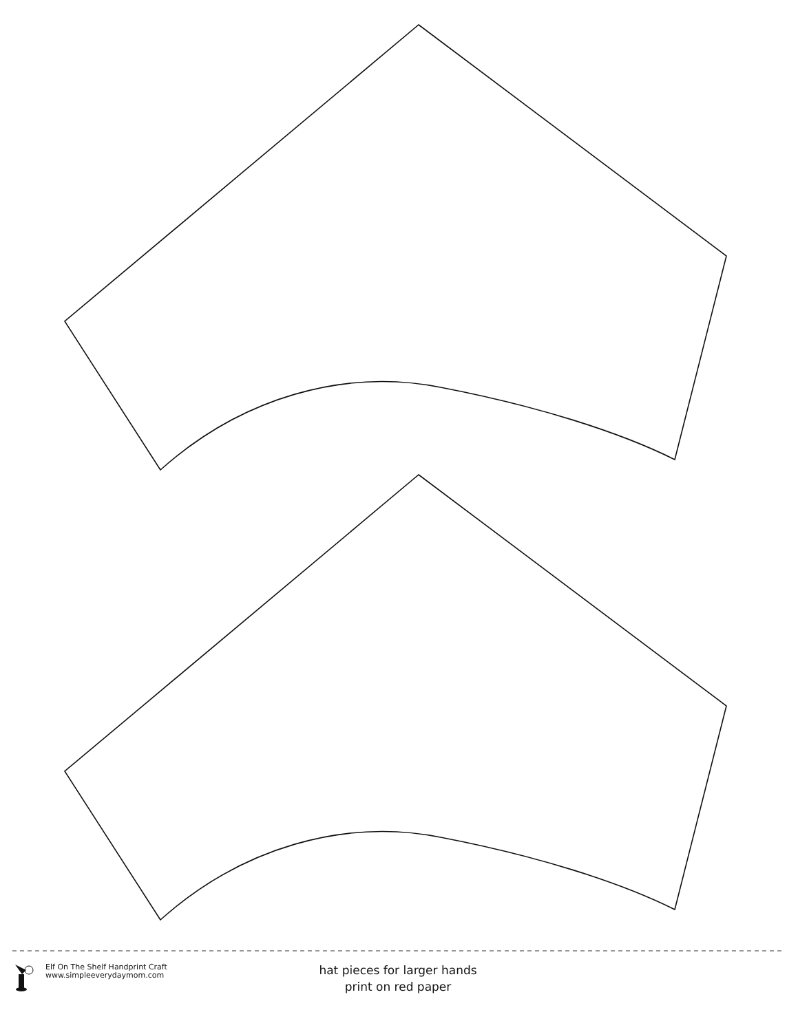Elf On The Shelf Handprint Craft
www.simpleeverydaymom.com
hat pieces for larger hands
print on red paper